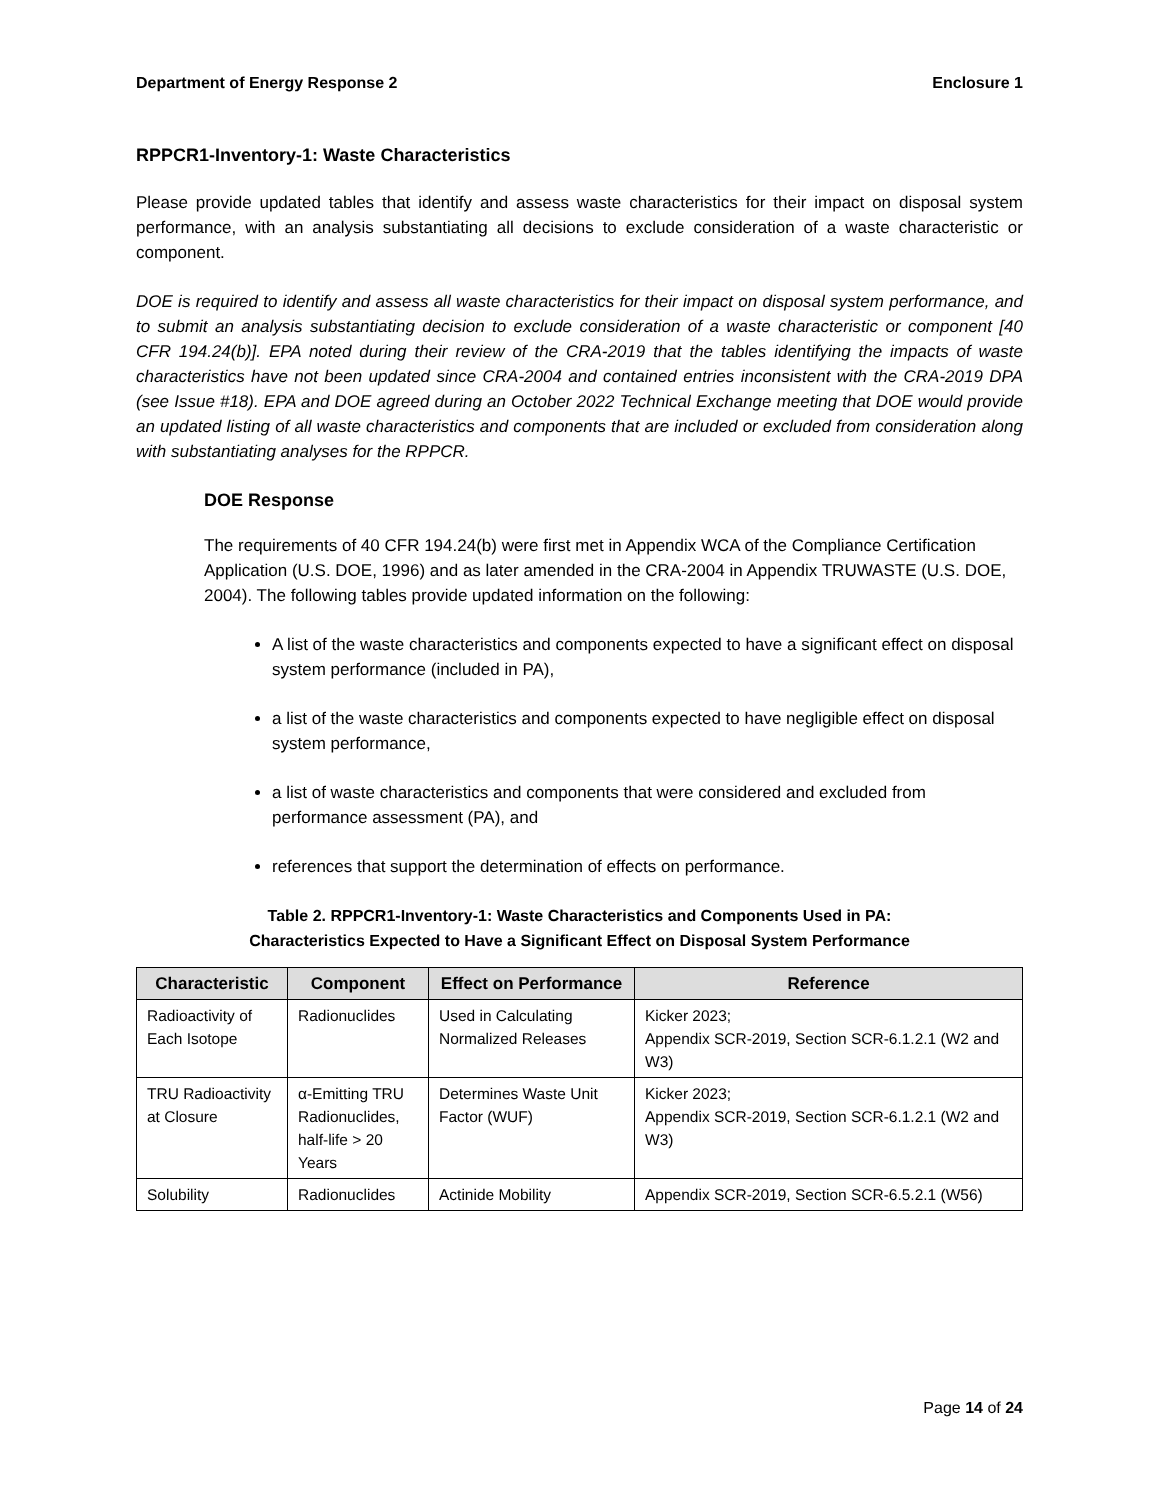Department of Energy Response 2 Enclosure 1
RPPCR1-Inventory-1: Waste Characteristics
Please provide updated tables that identify and assess waste characteristics for their impact on disposal system performance, with an analysis substantiating all decisions to exclude consideration of a waste characteristic or component.
DOE is required to identify and assess all waste characteristics for their impact on disposal system performance, and to submit an analysis substantiating decision to exclude consideration of a waste characteristic or component [40 CFR 194.24(b)]. EPA noted during their review of the CRA-2019 that the tables identifying the impacts of waste characteristics have not been updated since CRA-2004 and contained entries inconsistent with the CRA-2019 DPA (see Issue #18). EPA and DOE agreed during an October 2022 Technical Exchange meeting that DOE would provide an updated listing of all waste characteristics and components that are included or excluded from consideration along with substantiating analyses for the RPPCR.
DOE Response
The requirements of 40 CFR 194.24(b) were first met in Appendix WCA of the Compliance Certification Application (U.S. DOE, 1996) and as later amended in the CRA-2004 in Appendix TRUWASTE (U.S. DOE, 2004). The following tables provide updated information on the following:
A list of the waste characteristics and components expected to have a significant effect on disposal system performance (included in PA),
a list of the waste characteristics and components expected to have negligible effect on disposal system performance,
a list of waste characteristics and components that were considered and excluded from performance assessment (PA), and
references that support the determination of effects on performance.
Table 2. RPPCR1-Inventory-1: Waste Characteristics and Components Used in PA:
Characteristics Expected to Have a Significant Effect on Disposal System Performance
| Characteristic | Component | Effect on Performance | Reference |
| --- | --- | --- | --- |
| Radioactivity of Each Isotope | Radionuclides | Used in Calculating Normalized Releases | Kicker 2023; Appendix SCR-2019, Section SCR-6.1.2.1 (W2 and W3) |
| TRU Radioactivity at Closure | α-Emitting TRU Radionuclides, half-life > 20 Years | Determines Waste Unit Factor (WUF) | Kicker 2023; Appendix SCR-2019, Section SCR-6.1.2.1 (W2 and W3) |
| Solubility | Radionuclides | Actinide Mobility | Appendix SCR-2019, Section SCR-6.5.2.1 (W56) |
Page 14 of 24